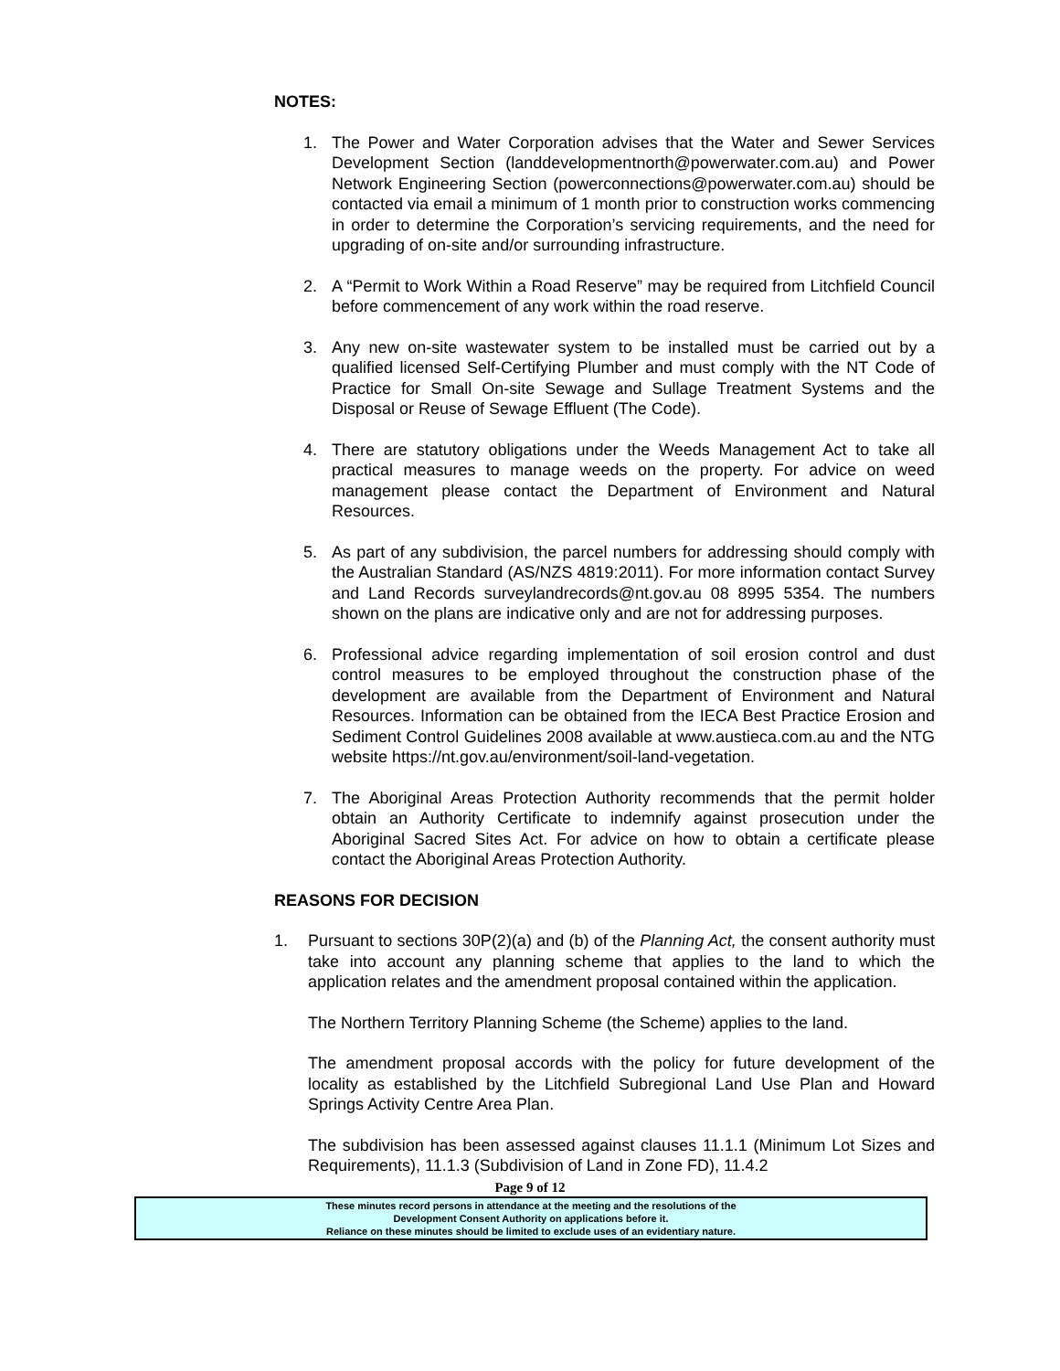NOTES:
1. The Power and Water Corporation advises that the Water and Sewer Services Development Section (landdevelopmentnorth@powerwater.com.au) and Power Network Engineering Section (powerconnections@powerwater.com.au) should be contacted via email a minimum of 1 month prior to construction works commencing in order to determine the Corporation’s servicing requirements, and the need for upgrading of on-site and/or surrounding infrastructure.
2. A “Permit to Work Within a Road Reserve” may be required from Litchfield Council before commencement of any work within the road reserve.
3. Any new on-site wastewater system to be installed must be carried out by a qualified licensed Self-Certifying Plumber and must comply with the NT Code of Practice for Small On-site Sewage and Sullage Treatment Systems and the Disposal or Reuse of Sewage Effluent (The Code).
4. There are statutory obligations under the Weeds Management Act to take all practical measures to manage weeds on the property. For advice on weed management please contact the Department of Environment and Natural Resources.
5. As part of any subdivision, the parcel numbers for addressing should comply with the Australian Standard (AS/NZS 4819:2011). For more information contact Survey and Land Records surveylandrecords@nt.gov.au 08 8995 5354. The numbers shown on the plans are indicative only and are not for addressing purposes.
6. Professional advice regarding implementation of soil erosion control and dust control measures to be employed throughout the construction phase of the development are available from the Department of Environment and Natural Resources. Information can be obtained from the IECA Best Practice Erosion and Sediment Control Guidelines 2008 available at www.austieca.com.au and the NTG website https://nt.gov.au/environment/soil-land-vegetation.
7. The Aboriginal Areas Protection Authority recommends that the permit holder obtain an Authority Certificate to indemnify against prosecution under the Aboriginal Sacred Sites Act. For advice on how to obtain a certificate please contact the Aboriginal Areas Protection Authority.
REASONS FOR DECISION
1. Pursuant to sections 30P(2)(a) and (b) of the Planning Act, the consent authority must take into account any planning scheme that applies to the land to which the application relates and the amendment proposal contained within the application.
The Northern Territory Planning Scheme (the Scheme) applies to the land.
The amendment proposal accords with the policy for future development of the locality as established by the Litchfield Subregional Land Use Plan and Howard Springs Activity Centre Area Plan.
The subdivision has been assessed against clauses 11.1.1 (Minimum Lot Sizes and Requirements), 11.1.3 (Subdivision of Land in Zone FD), 11.4.2
Page 9 of 12
These minutes record persons in attendance at the meeting and the resolutions of the
Development Consent Authority on applications before it.
Reliance on these minutes should be limited to exclude uses of an evidentiary nature.